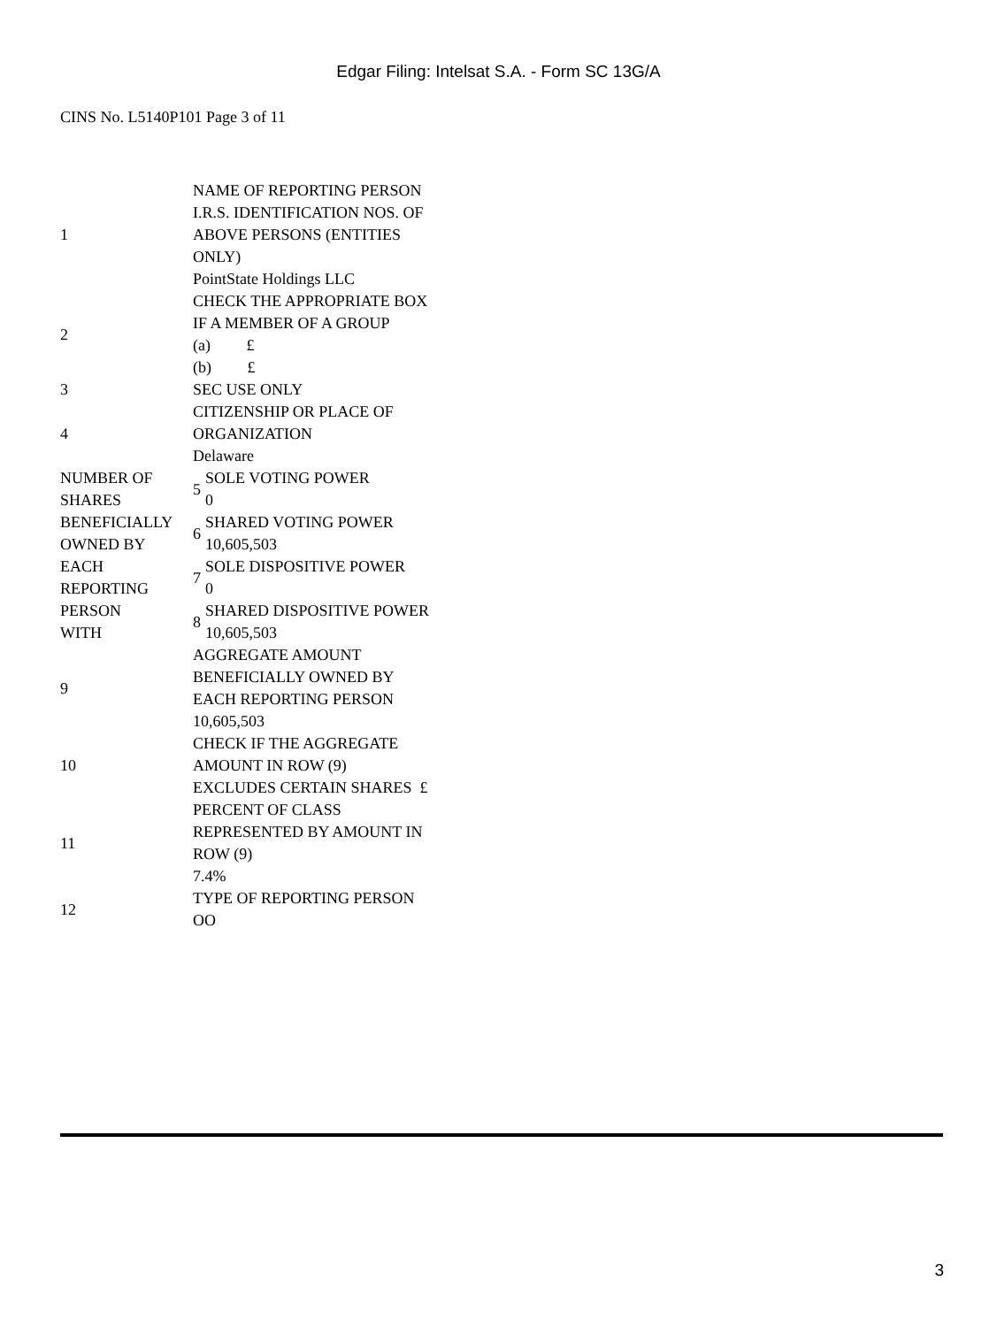Edgar Filing: Intelsat S.A. - Form SC 13G/A
CINS No. L5140P101 Page 3 of 11
| 1 | NAME OF REPORTING PERSON I.R.S. IDENTIFICATION NOS. OF ABOVE PERSONS (ENTITIES ONLY) PointState Holdings LLC | |
| 2 | CHECK THE APPROPRIATE BOX IF A MEMBER OF A GROUP (a) £ (b) £ | |
| 3 | SEC USE ONLY | |
| 4 | CITIZENSHIP OR PLACE OF ORGANIZATION Delaware | |
| NUMBER OF SHARES BENEFICIALLY OWNED BY EACH REPORTING PERSON WITH | 5 | SOLE VOTING POWER 0 |
| | 6 | SHARED VOTING POWER 10,605,503 |
| | 7 | SOLE DISPOSITIVE POWER 0 |
| | 8 | SHARED DISPOSITIVE POWER 10,605,503 |
| 9 | AGGREGATE AMOUNT BENEFICIALLY OWNED BY EACH REPORTING PERSON 10,605,503 | |
| 10 | CHECK IF THE AGGREGATE AMOUNT IN ROW (9) EXCLUDES CERTAIN SHARES £ | |
| 11 | PERCENT OF CLASS REPRESENTED BY AMOUNT IN ROW (9) 7.4% | |
| 12 | TYPE OF REPORTING PERSON OO | |
3